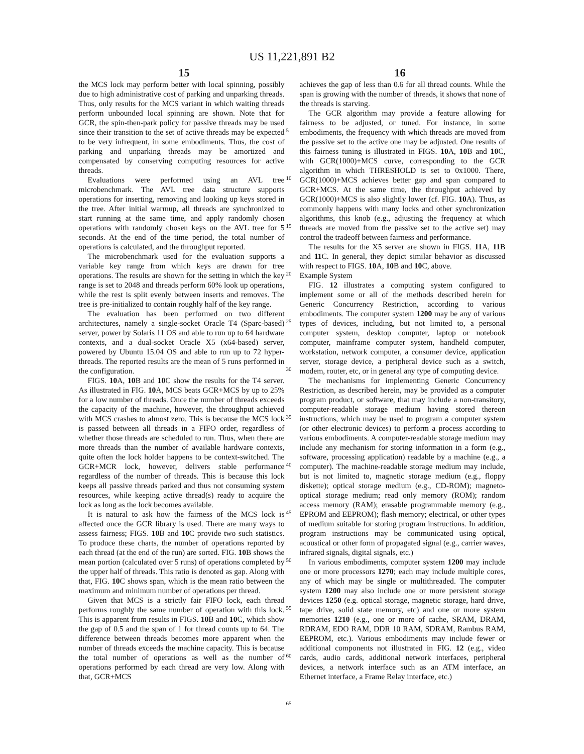US 11,221,891 B2
15 16
the MCS lock may perform better with local spinning, possibly due to high administrative cost of parking and unparking threads. Thus, only results for the MCS variant in which waiting threads perform unbounded local spinning are shown. Note that for GCR, the spin-then-park policy for passive threads may be used since their transition to the set of active threads may be expected to be very infrequent, in some embodiments. Thus, the cost of parking and unparking threads may be amortized and compensated by conserving computing resources for active threads.
Evaluations were performed using an AVL tree microbenchmark. The AVL tree data structure supports operations for inserting, removing and looking up keys stored in the tree. After initial warmup, all threads are synchronized to start running at the same time, and apply randomly chosen operations with randomly chosen keys on the AVL tree for 5 seconds. At the end of the time period, the total number of operations is calculated, and the throughput reported.
The microbenchmark used for the evaluation supports a variable key range from which keys are drawn for tree operations. The results are shown for the setting in which the key range is set to 2048 and threads perform 60% look up operations, while the rest is split evenly between inserts and removes. The tree is pre-initialized to contain roughly half of the key range.
The evaluation has been performed on two different architectures, namely a single-socket Oracle T4 (Sparc-based) server, power by Solaris 11 OS and able to run up to 64 hardware contexts, and a dual-socket Oracle X5 (x64-based) server, powered by Ubuntu 15.04 OS and able to run up to 72 hyper-threads. The reported results are the mean of 5 runs performed in the configuration.
FIGS. 10 A, 10 B and 10 C show the results for the T4 server. As illustrated in FIG. 10 A, MCS beats GCR+MCS by up to 25% for a low number of threads. Once the number of threads exceeds the capacity of the machine, however, the throughput achieved with MCS crashes to almost zero. This is because the MCS lock is passed between all threads in a FIFO order, regardless of whether those threads are scheduled to run. Thus, when there are more threads than the number of available hardware contexts, quite often the lock holder happens to be context-switched. The GCR+MCR lock, however, delivers stable performance regardless of the number of threads. This is because this lock keeps all passive threads parked and thus not consuming system resources, while keeping active thread(s) ready to acquire the lock as long as the lock becomes available.
It is natural to ask how the fairness of the MCS lock is affected once the GCR library is used. There are many ways to assess fairness; FIGS. 10 B and 10 C provide two such statistics. To produce these charts, the number of operations reported by each thread (at the end of the run) are sorted. FIG. 10 B shows the mean portion (calculated over 5 runs) of operations completed by the upper half of threads. This ratio is denoted as gap. Along with that, FIG. 10 C shows span, which is the mean ratio between the maximum and minimum number of operations per thread.
Given that MCS is a strictly fair FIFO lock, each thread performs roughly the same number of operation with this lock. This is apparent from results in FIGS. 10 B and 10 C, which show the gap of 0.5 and the span of 1 for thread counts up to 64. The difference between threads becomes more apparent when the number of threads exceeds the machine capacity. This is because the total number of operations as well as the number of operations performed by each thread are very low. Along with that, GCR+MCS
5
10
15
20
25
30
35
40
45
50
55
60
65
achieves the gap of less than 0.6 for all thread counts. While the span is growing with the number of threads, it shows that none of the threads is starving.
The GCR algorithm may provide a feature allowing for fairness to be adjusted, or tuned. For instance, in some embodiments, the frequency with which threads are moved from the passive set to the active one may be adjusted. One results of this fairness tuning is illustrated in FIGS. 10 A, 10 B and 10 C, with GCR(1000)+MCS curve, corresponding to the GCR algorithm in which THRESHOLD is set to 0x1000. There, GCR(1000)+MCS achieves better gap and span compared to GCR+MCS. At the same time, the throughput achieved by GCR(1000)+MCS is also slightly lower (cf. FIG. 10 A). Thus, as commonly happens with many locks and other synchronization algorithms, this knob (e.g., adjusting the frequency at which threads are moved from the passive set to the active set) may control the tradeoff between fairness and performance.
The results for the X5 server are shown in FIGS. 11 A, 11 B and 11 C. In general, they depict similar behavior as discussed with respect to FIGS. 10 A, 10 B and 10 C, above.
Example System
FIG. 12 illustrates a computing system configured to implement some or all of the methods described herein for Generic Concurrency Restriction, according to various embodiments. The computer system 1200 may be any of various types of devices, including, but not limited to, a personal computer system, desktop computer, laptop or notebook computer, mainframe computer system, handheld computer, workstation, network computer, a consumer device, application server, storage device, a peripheral device such as a switch, modem, router, etc, or in general any type of computing device.
The mechanisms for implementing Generic Concurrency Restriction, as described herein, may be provided as a computer program product, or software, that may include a non-transitory, computer-readable storage medium having stored thereon instructions, which may be used to program a computer system (or other electronic devices) to perform a process according to various embodiments. A computer-readable storage medium may include any mechanism for storing information in a form (e.g., software, processing application) readable by a machine (e.g., a computer). The machine-readable storage medium may include, but is not limited to, magnetic storage medium (e.g., floppy diskette); optical storage medium (e.g., CD-ROM); magneto-optical storage medium; read only memory (ROM); random access memory (RAM); erasable programmable memory (e.g., EPROM and EEPROM); flash memory; electrical, or other types of medium suitable for storing program instructions. In addition, program instructions may be communicated using optical, acoustical or other form of propagated signal (e.g., carrier waves, infrared signals, digital signals, etc.)
In various embodiments, computer system 1200 may include one or more processors 1270; each may include multiple cores, any of which may be single or multithreaded. The computer system 1200 may also include one or more persistent storage devices 1250 (e.g. optical storage, magnetic storage, hard drive, tape drive, solid state memory, etc) and one or more system memories 1210 (e.g., one or more of cache, SRAM, DRAM, RDRAM, EDO RAM, DDR 10 RAM, SDRAM, Rambus RAM, EEPROM, etc.). Various embodiments may include fewer or additional components not illustrated in FIG. 12 (e.g., video cards, audio cards, additional network interfaces, peripheral devices, a network interface such as an ATM interface, an Ethernet interface, a Frame Relay interface, etc.)